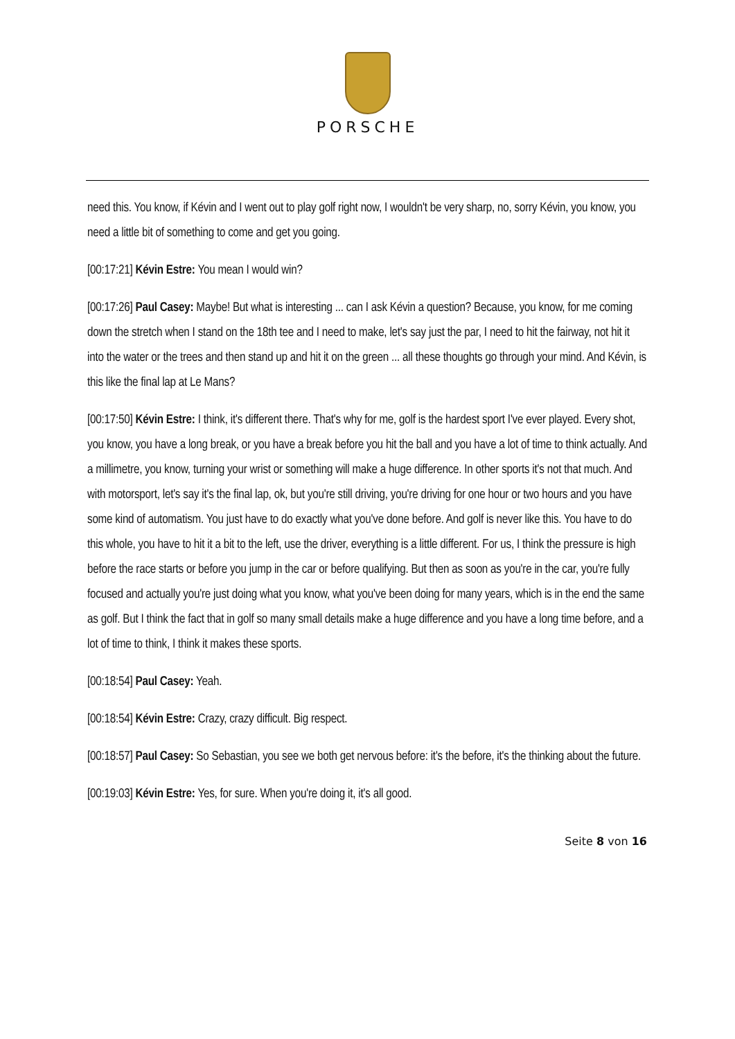PORSCHE
need this. You know, if Kévin and I went out to play golf right now, I wouldn't be very sharp, no, sorry Kévin, you know, you need a little bit of something to come and get you going.
[00:17:21] Kévin Estre: You mean I would win?
[00:17:26] Paul Casey: Maybe! But what is interesting ... can I ask Kévin a question? Because, you know, for me coming down the stretch when I stand on the 18th tee and I need to make, let's say just the par, I need to hit the fairway, not hit it into the water or the trees and then stand up and hit it on the green ... all these thoughts go through your mind. And Kévin, is this like the final lap at Le Mans?
[00:17:50] Kévin Estre: I think, it's different there. That's why for me, golf is the hardest sport I've ever played. Every shot, you know, you have a long break, or you have a break before you hit the ball and you have a lot of time to think actually. And a millimetre, you know, turning your wrist or something will make a huge difference. In other sports it's not that much. And with motorsport, let's say it's the final lap, ok, but you're still driving, you're driving for one hour or two hours and you have some kind of automatism. You just have to do exactly what you've done before. And golf is never like this. You have to do this whole, you have to hit it a bit to the left, use the driver, everything is a little different. For us, I think the pressure is high before the race starts or before you jump in the car or before qualifying. But then as soon as you're in the car, you're fully focused and actually you're just doing what you know, what you've been doing for many years, which is in the end the same as golf. But I think the fact that in golf so many small details make a huge difference and you have a long time before, and a lot of time to think, I think it makes these sports.
[00:18:54] Paul Casey: Yeah.
[00:18:54] Kévin Estre: Crazy, crazy difficult. Big respect.
[00:18:57] Paul Casey: So Sebastian, you see we both get nervous before: it's the before, it's the thinking about the future.
[00:19:03] Kévin Estre: Yes, for sure. When you're doing it, it's all good.
Seite 8 von 16